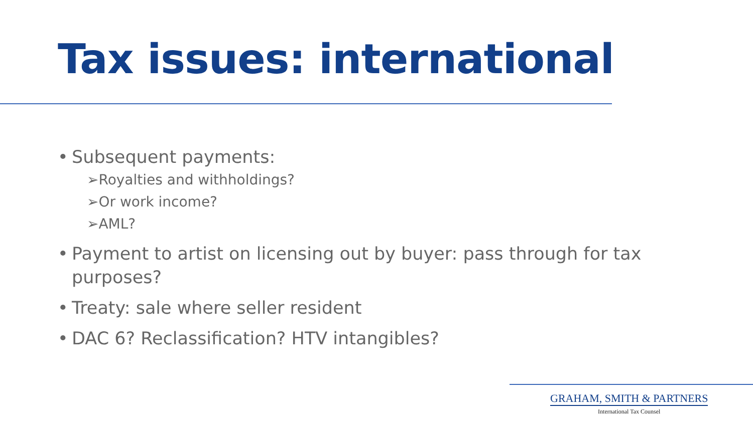Tax issues: international
• Subsequent payments:
➢Royalties and withholdings?
➢Or work income?
➢AML?
• Payment to artist on licensing out by buyer: pass through for tax purposes?
• Treaty: sale where seller resident
• DAC 6? Reclassification? HTV intangibles?
GRAHAM, SMITH & PARTNERS
International Tax Counsel